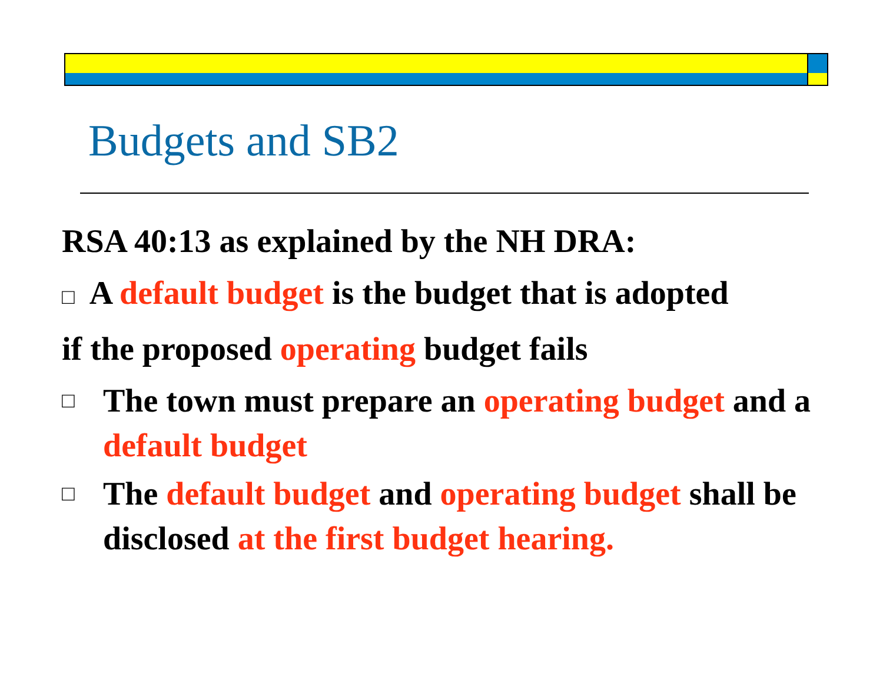Budgets and SB2
RSA 40:13 as explained by the NH DRA:
□ A default budget is the budget that is adopted
if the proposed operating budget fails
□ The town must prepare an operating budget and a default budget
□ The default budget and operating budget shall be disclosed at the first budget hearing.